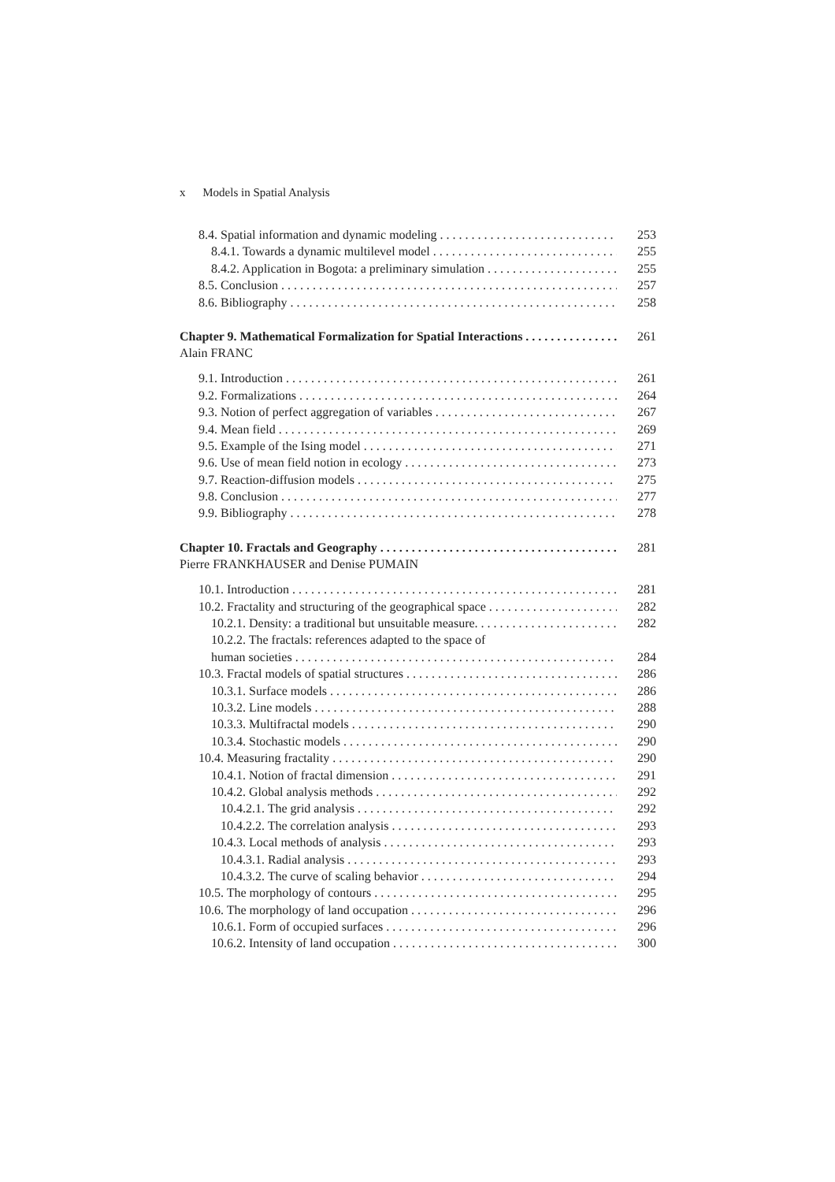x Models in Spatial Analysis
8.4. Spatial information and dynamic modeling 253
8.4.1. Towards a dynamic multilevel model 255
8.4.2. Application in Bogota: a preliminary simulation 255
8.5. Conclusion 257
8.6. Bibliography 258
Chapter 9. Mathematical Formalization for Spatial Interactions 261
Alain FRANC
9.1. Introduction 261
9.2. Formalizations 264
9.3. Notion of perfect aggregation of variables 267
9.4. Mean field 269
9.5. Example of the Ising model 271
9.6. Use of mean field notion in ecology 273
9.7. Reaction-diffusion models 275
9.8. Conclusion 277
9.9. Bibliography 278
Chapter 10. Fractals and Geography 281
Pierre FRANKHAUSER and Denise PUMAIN
10.1. Introduction 281
10.2. Fractality and structuring of the geographical space 282
10.2.1. Density: a traditional but unsuitable measure. 282
10.2.2. The fractals: references adapted to the space of
human societies 284
10.3. Fractal models of spatial structures 286
10.3.1. Surface models 286
10.3.2. Line models 288
10.3.3. Multifractal models 290
10.3.4. Stochastic models 290
10.4. Measuring fractality 290
10.4.1. Notion of fractal dimension 291
10.4.2. Global analysis methods 292
10.4.2.1. The grid analysis 292
10.4.2.2. The correlation analysis 293
10.4.3. Local methods of analysis 293
10.4.3.1. Radial analysis 293
10.4.3.2. The curve of scaling behavior 294
10.5. The morphology of contours 295
10.6. The morphology of land occupation 296
10.6.1. Form of occupied surfaces 296
10.6.2. Intensity of land occupation 300